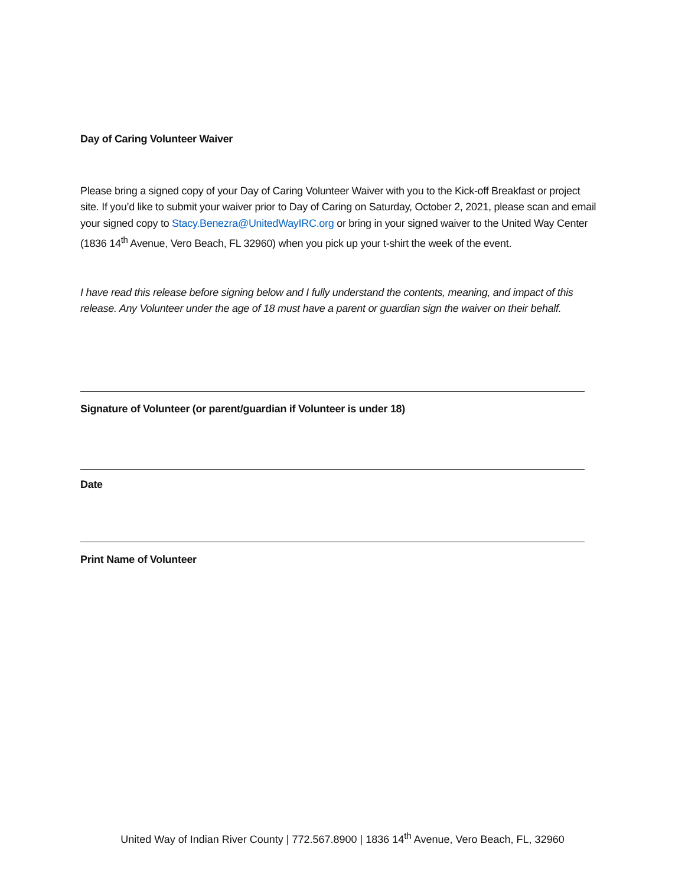Day of Caring Volunteer Waiver
Please bring a signed copy of your Day of Caring Volunteer Waiver with you to the Kick-off Breakfast or project site. If you’d like to submit your waiver prior to Day of Caring on Saturday, October 2, 2021, please scan and email your signed copy to Stacy.Benezra@UnitedWayIRC.org or bring in your signed waiver to the United Way Center (1836 14<sup>th</sup> Avenue, Vero Beach, FL 32960) when you pick up your t-shirt the week of the event.
I have read this release before signing below and I fully understand the contents, meaning, and impact of this release. Any Volunteer under the age of 18 must have a parent or guardian sign the waiver on their behalf.
Signature of Volunteer (or parent/guardian if Volunteer is under 18)
Date
Print Name of Volunteer
United Way of Indian River County | 772.567.8900 | 1836 14<sup>th</sup> Avenue, Vero Beach, FL, 32960